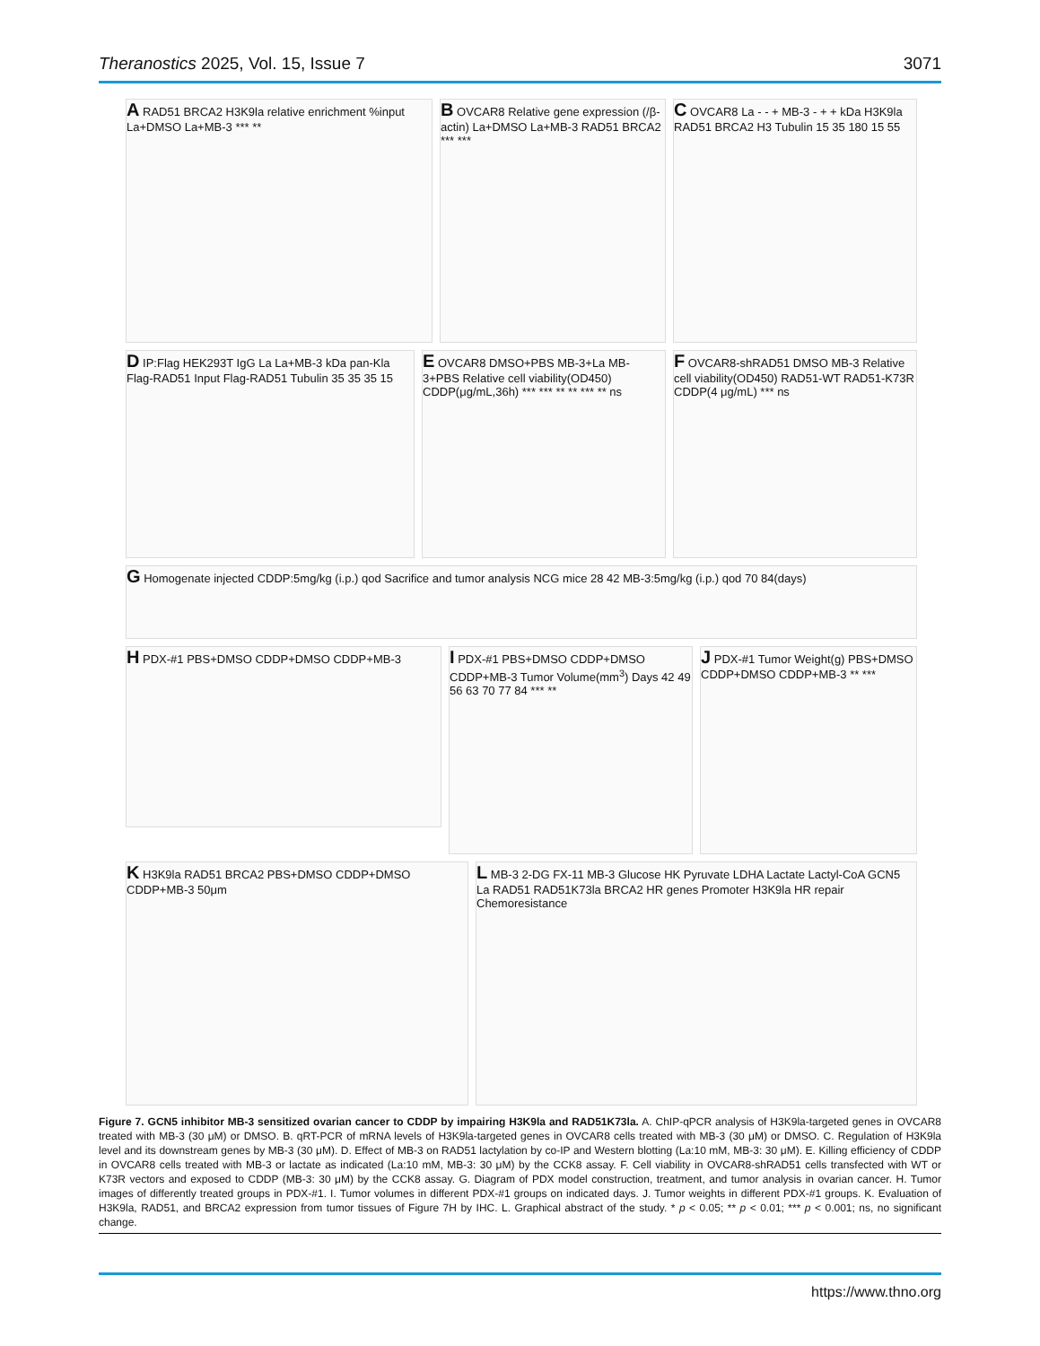Theranostics 2025, Vol. 15, Issue 7 3071
A RAD51 BRCA2 H3K9la relative enrichment %input La+DMSO La+MB-3 *** **
B OVCAR8 Relative gene expression (/β-actin) La+DMSO La+MB-3 RAD51 BRCA2 *** ***
C OVCAR8 La - - + MB-3 - + + kDa H3K9la RAD51 BRCA2 H3 Tubulin 15 35 180 15 55
D IP:Flag HEK293T IgG La La+MB-3 kDa pan-Kla Flag-RAD51 Input Flag-RAD51 Tubulin 35 35 35 15
E OVCAR8 DMSO+PBS MB-3+La MB-3+PBS Relative cell viability(OD450) CDDP(μg/mL,36h) *** *** ** ** *** ** ns
F OVCAR8-shRAD51 DMSO MB-3 Relative cell viability(OD450) RAD51-WT RAD51-K73R CDDP(4 μg/mL) *** ns
G Homogenate injected CDDP:5mg/kg (i.p.) qod Sacrifice and tumor analysis NCG mice 28 42 MB-3:5mg/kg (i.p.) qod 70 84(days)
H PDX-#1 PBS+DMSO CDDP+DMSO CDDP+MB-3
I PDX-#1 PBS+DMSO CDDP+DMSO CDDP+MB-3 Tumor Volume(mm<sup>3</sup>) Days 42 49 56 63 70 77 84 *** **
J PDX-#1 Tumor Weight(g) PBS+DMSO CDDP+DMSO CDDP+MB-3 ** ***
K H3K9la RAD51 BRCA2 PBS+DMSO CDDP+DMSO CDDP+MB-3 50μm
L MB-3 2-DG FX-11 MB-3 Glucose HK Pyruvate LDHA Lactate Lactyl-CoA GCN5 La RAD51 RAD51K73la BRCA2 HR genes Promoter H3K9la HR repair Chemoresistance
Figure 7. GCN5 inhibitor MB-3 sensitized ovarian cancer to CDDP by impairing H3K9la and RAD51K73la. A. ChIP-qPCR analysis of H3K9la-targeted genes in OVCAR8 treated with MB-3 (30 μM) or DMSO. B. qRT-PCR of mRNA levels of H3K9la-targeted genes in OVCAR8 cells treated with MB-3 (30 μM) or DMSO. C. Regulation of H3K9la level and its downstream genes by MB-3 (30 μM). D. Effect of MB-3 on RAD51 lactylation by co-IP and Western blotting (La:10 mM, MB-3: 30 μM). E. Killing efficiency of CDDP in OVCAR8 cells treated with MB-3 or lactate as indicated (La:10 mM, MB-3: 30 μM) by the CCK8 assay. F. Cell viability in OVCAR8-shRAD51 cells transfected with WT or K73R vectors and exposed to CDDP (MB-3: 30 μM) by the CCK8 assay. G. Diagram of PDX model construction, treatment, and tumor analysis in ovarian cancer. H. Tumor images of differently treated groups in PDX-#1. I. Tumor volumes in different PDX-#1 groups on indicated days. J. Tumor weights in different PDX-#1 groups. K. Evaluation of H3K9la, RAD51, and BRCA2 expression from tumor tissues of Figure 7H by IHC. L. Graphical abstract of the study. * p < 0.05; ** p < 0.01; *** p < 0.001; ns, no significant change.
https://www.thno.org